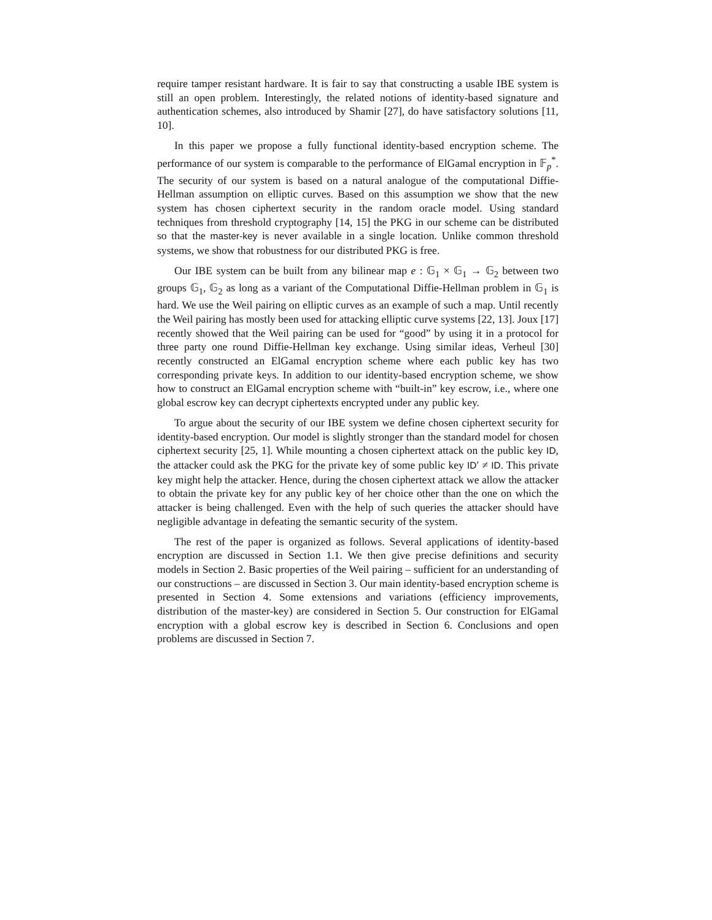require tamper resistant hardware. It is fair to say that constructing a usable IBE system is still an open problem. Interestingly, the related notions of identity-based signature and authentication schemes, also introduced by Shamir [27], do have satisfactory solutions [11, 10].
In this paper we propose a fully functional identity-based encryption scheme. The performance of our system is comparable to the performance of ElGamal encryption in 𝔽<sub>p</sub><sup>*</sup>. The security of our system is based on a natural analogue of the computational Diffie-Hellman assumption on elliptic curves. Based on this assumption we show that the new system has chosen ciphertext security in the random oracle model. Using standard techniques from threshold cryptography [14, 15] the PKG in our scheme can be distributed so that the master-key is never available in a single location. Unlike common threshold systems, we show that robustness for our distributed PKG is free.
Our IBE system can be built from any bilinear map e : 𝔾<sub>1</sub> × 𝔾<sub>1</sub> → 𝔾<sub>2</sub> between two groups 𝔾<sub>1</sub>, 𝔾<sub>2</sub> as long as a variant of the Computational Diffie-Hellman problem in 𝔾<sub>1</sub> is hard. We use the Weil pairing on elliptic curves as an example of such a map. Until recently the Weil pairing has mostly been used for attacking elliptic curve systems [22, 13]. Joux [17] recently showed that the Weil pairing can be used for “good” by using it in a protocol for three party one round Diffie-Hellman key exchange. Using similar ideas, Verheul [30] recently constructed an ElGamal encryption scheme where each public key has two corresponding private keys. In addition to our identity-based encryption scheme, we show how to construct an ElGamal encryption scheme with “built-in” key escrow, i.e., where one global escrow key can decrypt ciphertexts encrypted under any public key.
To argue about the security of our IBE system we define chosen ciphertext security for identity-based encryption. Our model is slightly stronger than the standard model for chosen ciphertext security [25, 1]. While mounting a chosen ciphertext attack on the public key ID, the attacker could ask the PKG for the private key of some public key ID′ ≠ ID. This private key might help the attacker. Hence, during the chosen ciphertext attack we allow the attacker to obtain the private key for any public key of her choice other than the one on which the attacker is being challenged. Even with the help of such queries the attacker should have negligible advantage in defeating the semantic security of the system.
The rest of the paper is organized as follows. Several applications of identity-based encryption are discussed in Section 1.1. We then give precise definitions and security models in Section 2. Basic properties of the Weil pairing – sufficient for an understanding of our constructions – are discussed in Section 3. Our main identity-based encryption scheme is presented in Section 4. Some extensions and variations (efficiency improvements, distribution of the master-key) are considered in Section 5. Our construction for ElGamal encryption with a global escrow key is described in Section 6. Conclusions and open problems are discussed in Section 7.